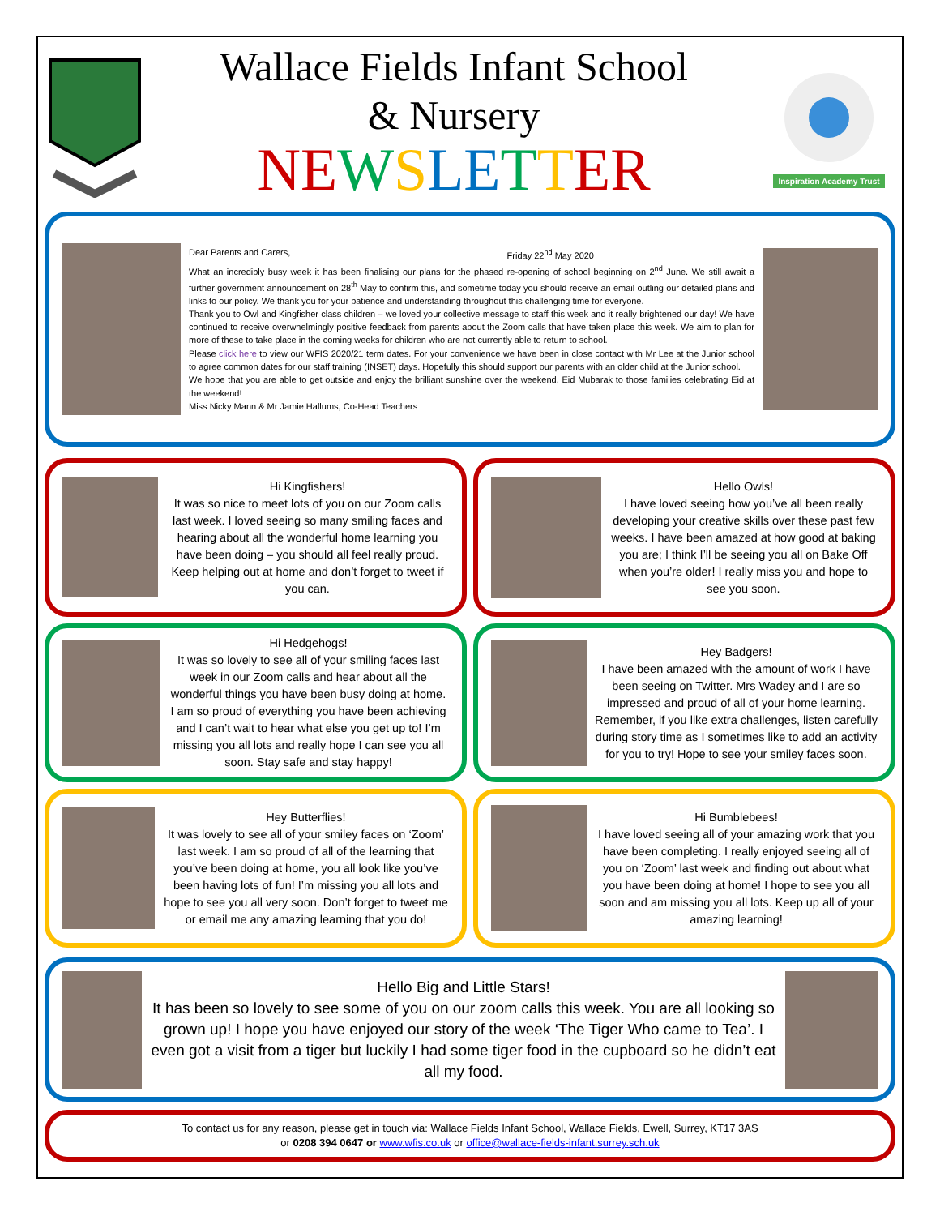Wallace Fields Infant School
& Nursery
NE WSLE TTER
Inspiration Academy Trust
Dear Parents and Carers, Friday 22<sup>nd</sup> May 2020
What an incredibly busy week it has been finalising our plans for the phased re-opening of school beginning on 2<sup>nd</sup> June. We still await a further government announcement on 28<sup>th</sup> May to confirm this, and sometime today you should receive an email outling our detailed plans and links to our policy. We thank you for your patience and understanding throughout this challenging time for everyone.
Thank you to Owl and Kingfisher class children – we loved your collective message to staff this week and it really brightened our day! We have continued to receive overwhelmingly positive feedback from parents about the Zoom calls that have taken place this week. We aim to plan for more of these to take place in the coming weeks for children who are not currently able to return to school.
Please click here to view our WFIS 2020/21 term dates. For your convenience we have been in close contact with Mr Lee at the Junior school to agree common dates for our staff training (INSET) days. Hopefully this should support our parents with an older child at the Junior school.
We hope that you are able to get outside and enjoy the brilliant sunshine over the weekend. Eid Mubarak to those families celebrating Eid at the weekend!
Miss Nicky Mann & Mr Jamie Hallums, Co-Head Teachers
Hi Kingfishers!
It was so nice to meet lots of you on our Zoom calls last week. I loved seeing so many smiling faces and hearing about all the wonderful home learning you have been doing – you should all feel really proud. Keep helping out at home and don’t forget to tweet if you can.
Hello Owls!
I have loved seeing how you’ve all been really developing your creative skills over these past few weeks. I have been amazed at how good at baking you are; I think I’ll be seeing you all on Bake Off when you’re older! I really miss you and hope to see you soon.
Hi Hedgehogs!
It was so lovely to see all of your smiling faces last week in our Zoom calls and hear about all the wonderful things you have been busy doing at home. I am so proud of everything you have been achieving and I can’t wait to hear what else you get up to! I’m missing you all lots and really hope I can see you all soon. Stay safe and stay happy!
Hey Badgers!
I have been amazed with the amount of work I have been seeing on Twitter. Mrs Wadey and I are so impressed and proud of all of your home learning. Remember, if you like extra challenges, listen carefully during story time as I sometimes like to add an activity for you to try! Hope to see your smiley faces soon.
Hey Butterflies!
It was lovely to see all of your smiley faces on ‘Zoom’ last week. I am so proud of all of the learning that you’ve been doing at home, you all look like you’ve been having lots of fun! I’m missing you all lots and hope to see you all very soon. Don’t forget to tweet me or email me any amazing learning that you do!
Hi Bumblebees!
I have loved seeing all of your amazing work that you have been completing. I really enjoyed seeing all of you on ‘Zoom’ last week and finding out about what you have been doing at home! I hope to see you all soon and am missing you all lots. Keep up all of your amazing learning!
Hello Big and Little Stars!
It has been so lovely to see some of you on our zoom calls this week. You are all looking so grown up! I hope you have enjoyed our story of the week ‘The Tiger Who came to Tea’. I even got a visit from a tiger but luckily I had some tiger food in the cupboard so he didn’t eat all my food.
To contact us for any reason, please get in touch via: Wallace Fields Infant School, Wallace Fields, Ewell, Surrey, KT17 3AS
or 0208 394 0647 or www.wfis.co.uk or office@wallace-fields-infant.surrey.sch.uk